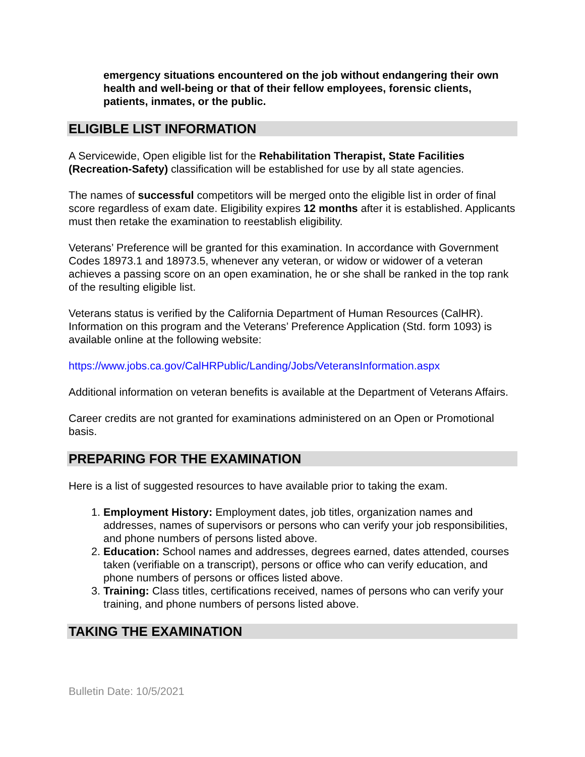emergency situations encountered on the job without endangering their own health and well-being or that of their fellow employees, forensic clients, patients, inmates, or the public.
ELIGIBLE LIST INFORMATION
A Servicewide, Open eligible list for the Rehabilitation Therapist, State Facilities (Recreation-Safety) classification will be established for use by all state agencies.
The names of successful competitors will be merged onto the eligible list in order of final score regardless of exam date. Eligibility expires 12 months after it is established. Applicants must then retake the examination to reestablish eligibility.
Veterans’ Preference will be granted for this examination. In accordance with Government Codes 18973.1 and 18973.5, whenever any veteran, or widow or widower of a veteran achieves a passing score on an open examination, he or she shall be ranked in the top rank of the resulting eligible list.
Veterans status is verified by the California Department of Human Resources (CalHR). Information on this program and the Veterans’ Preference Application (Std. form 1093) is available online at the following website:
https://www.jobs.ca.gov/CalHRPublic/Landing/Jobs/VeteransInformation.aspx
Additional information on veteran benefits is available at the Department of Veterans Affairs.
Career credits are not granted for examinations administered on an Open or Promotional basis.
PREPARING FOR THE EXAMINATION
Here is a list of suggested resources to have available prior to taking the exam.
1. Employment History: Employment dates, job titles, organization names and addresses, names of supervisors or persons who can verify your job responsibilities, and phone numbers of persons listed above.
2. Education: School names and addresses, degrees earned, dates attended, courses taken (verifiable on a transcript), persons or office who can verify education, and phone numbers of persons or offices listed above.
3. Training: Class titles, certifications received, names of persons who can verify your training, and phone numbers of persons listed above.
TAKING THE EXAMINATION
Bulletin Date: 10/5/2021